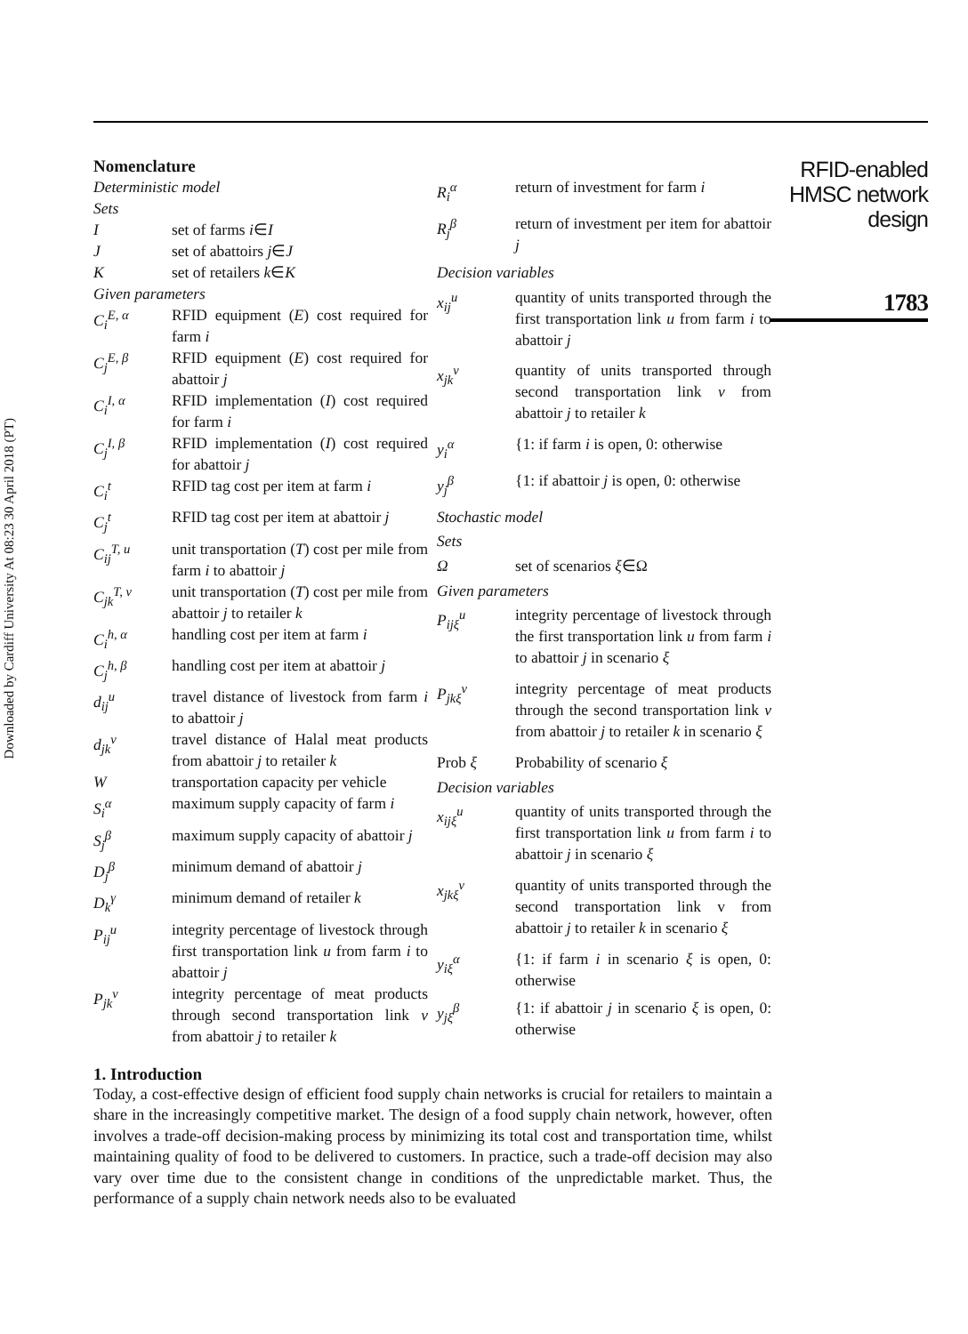Downloaded by Cardiff University At 08:23 30 April 2018 (PT)
Nomenclature
| Deterministic model | |
| Sets | |
| I | set of farms i ∈ I |
| J | set of abattoirs j ∈ J |
| K | set of retailers k ∈ K |
| Given parameters | |
| C<sub>i</sub><sup>E, α</sup> | RFID equipment ( E ) cost required for farm i |
| C<sub>j</sub><sup>E, β</sup> | RFID equipment ( E ) cost required for abattoir j |
| C<sub>i</sub><sup>I, α</sup> | RFID implementation ( I ) cost required for farm i |
| C<sub>j</sub><sup>I, β</sup> | RFID implementation ( I ) cost required for abattoir j |
| C<sub>i</sub><sup>t</sup> | RFID tag cost per item at farm i |
| C<sub>j</sub><sup>t</sup> | RFID tag cost per item at abattoir j |
| C<sub>ij</sub><sup>T, u</sup> | unit transportation ( T ) cost per mile from farm i to abattoir j |
| C<sub>jk</sub><sup>T, v</sup> | unit transportation ( T ) cost per mile from abattoir j to retailer k |
| C<sub>i</sub><sup>h, α</sup> | handling cost per item at farm i |
| C<sub>j</sub><sup>h, β</sup> | handling cost per item at abattoir j |
| d<sub>ij</sub><sup>u</sup> | travel distance of livestock from farm i to abattoir j |
| d<sub>jk</sub><sup>v</sup> | travel distance of Halal meat products from abattoir j to retailer k |
| W | transportation capacity per vehicle |
| S<sub>i</sub><sup>α</sup> | maximum supply capacity of farm i |
| S<sub>j</sub><sup>β</sup> | maximum supply capacity of abattoir j |
| D<sub>j</sub><sup>β</sup> | minimum demand of abattoir j |
| D<sub>k</sub><sup>γ</sup> | minimum demand of retailer k |
| P<sub>ij</sub><sup>u</sup> | integrity percentage of livestock through first transportation link u from farm i to abattoir j |
| P<sub>jk</sub><sup>v</sup> | integrity percentage of meat products through second transportation link v from abattoir j to retailer k |
| R<sub>i</sub><sup>α</sup> | return of investment for farm i |
| R<sub>j</sub><sup>β</sup> | return of investment per item for abattoir j |
| Decision variables | |
| x<sub>ij</sub><sup>u</sup> | quantity of units transported through the first transportation link u from farm i to abattoir j |
| x<sub>jk</sub><sup>v</sup> | quantity of units transported through second transportation link v from abattoir j to retailer k |
| y<sub>i</sub><sup>α</sup> | {1: if farm i is open, 0: otherwise |
| y<sub>j</sub><sup>β</sup> | {1: if abattoir j is open, 0: otherwise |
| Stochastic model | |
| Sets | |
| Ω | set of scenarios ξ ∈Ω |
| Given parameters | |
| P<sub>ijξ</sub><sup>u</sup> | integrity percentage of livestock through the first transportation link u from farm i to abattoir j in scenario ξ |
| P<sub>jkξ</sub><sup>v</sup> | integrity percentage of meat products through the second transportation link v from abattoir j to retailer k in scenario ξ |
| Prob ξ | Probability of scenario ξ |
| Decision variables | |
| x<sub>ijξ</sub><sup>u</sup> | quantity of units transported through the first transportation link u from farm i to abattoir j in scenario ξ |
| x<sub>jkξ</sub><sup>v</sup> | quantity of units transported through the second transportation link v from abattoir j to retailer k in scenario ξ |
| y<sub>iξ</sub><sup>α</sup> | {1: if farm i in scenario ξ is open, 0: otherwise |
| y<sub>jξ</sub><sup>β</sup> | {1: if abattoir j in scenario ξ is open, 0: otherwise |
1. Introduction
Today, a cost-effective design of efficient food supply chain networks is crucial for retailers to maintain a share in the increasingly competitive market. The design of a food supply chain network, however, often involves a trade-off decision-making process by minimizing its total cost and transportation time, whilst maintaining quality of food to be delivered to customers. In practice, such a trade-off decision may also vary over time due to the consistent change in conditions of the unpredictable market. Thus, the performance of a supply chain network needs also to be evaluated
RFID-enabled
HMSC network
design
1783